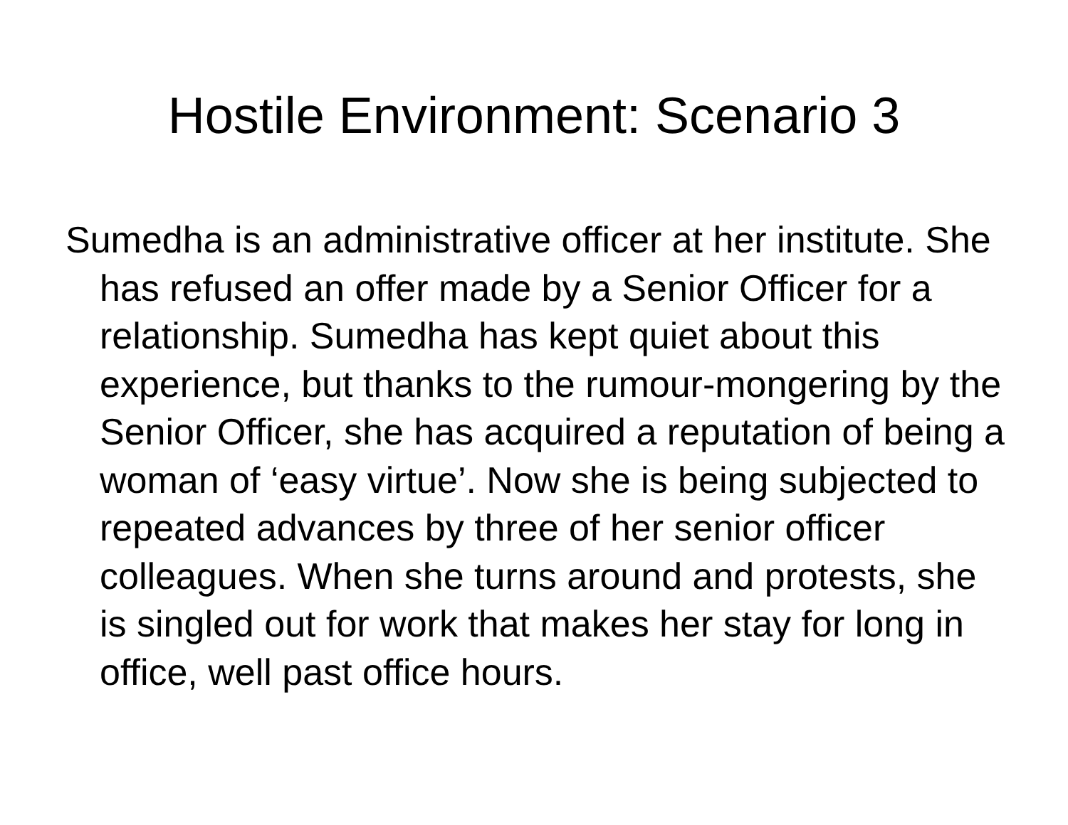Hostile Environment: Scenario 3
Sumedha is an administrative officer at her institute. She has refused an offer made by a Senior Officer for a relationship. Sumedha has kept quiet about this experience, but thanks to the rumour-mongering by the Senior Officer, she has acquired a reputation of being a woman of ‘easy virtue’. Now she is being subjected to repeated advances by three of her senior officer colleagues. When she turns around and protests, she is singled out for work that makes her stay for long in office, well past office hours.